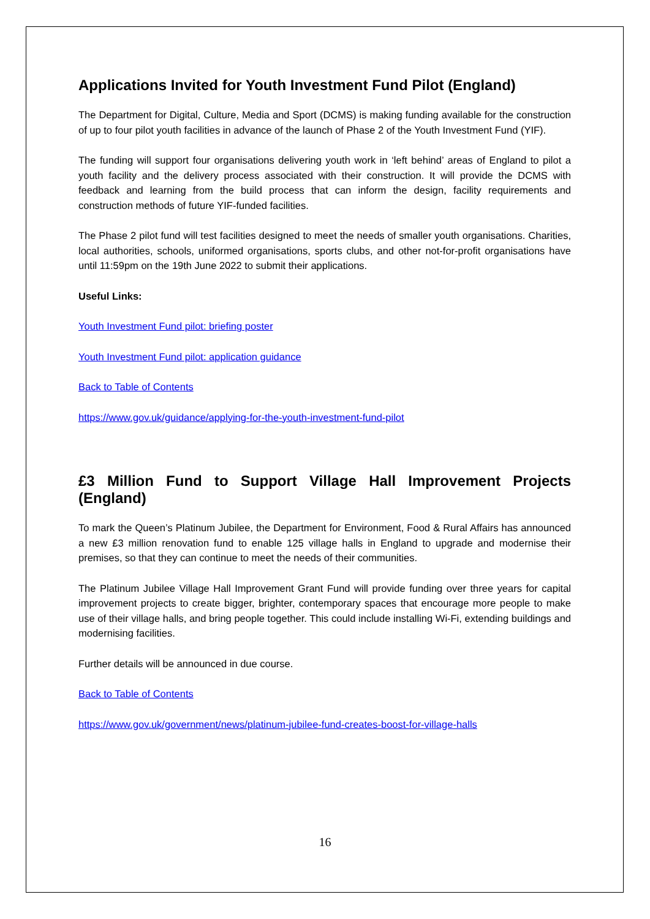Applications Invited for Youth Investment Fund Pilot (England)
The Department for Digital, Culture, Media and Sport (DCMS) is making funding available for the construction of up to four pilot youth facilities in advance of the launch of Phase 2 of the Youth Investment Fund (YIF).
The funding will support four organisations delivering youth work in ‘left behind’ areas of England to pilot a youth facility and the delivery process associated with their construction. It will provide the DCMS with feedback and learning from the build process that can inform the design, facility requirements and construction methods of future YIF-funded facilities.
The Phase 2 pilot fund will test facilities designed to meet the needs of smaller youth organisations. Charities, local authorities, schools, uniformed organisations, sports clubs, and other not-for-profit organisations have until 11:59pm on the 19th June 2022 to submit their applications.
Useful Links:
Youth Investment Fund pilot: briefing poster
Youth Investment Fund pilot: application guidance
Back to Table of Contents
https://www.gov.uk/guidance/applying-for-the-youth-investment-fund-pilot
£3 Million Fund to Support Village Hall Improvement Projects (England)
To mark the Queen’s Platinum Jubilee, the Department for Environment, Food & Rural Affairs has announced a new £3 million renovation fund to enable 125 village halls in England to upgrade and modernise their premises, so that they can continue to meet the needs of their communities.
The Platinum Jubilee Village Hall Improvement Grant Fund will provide funding over three years for capital improvement projects to create bigger, brighter, contemporary spaces that encourage more people to make use of their village halls, and bring people together. This could include installing Wi-Fi, extending buildings and modernising facilities.
Further details will be announced in due course.
Back to Table of Contents
https://www.gov.uk/government/news/platinum-jubilee-fund-creates-boost-for-village-halls
16